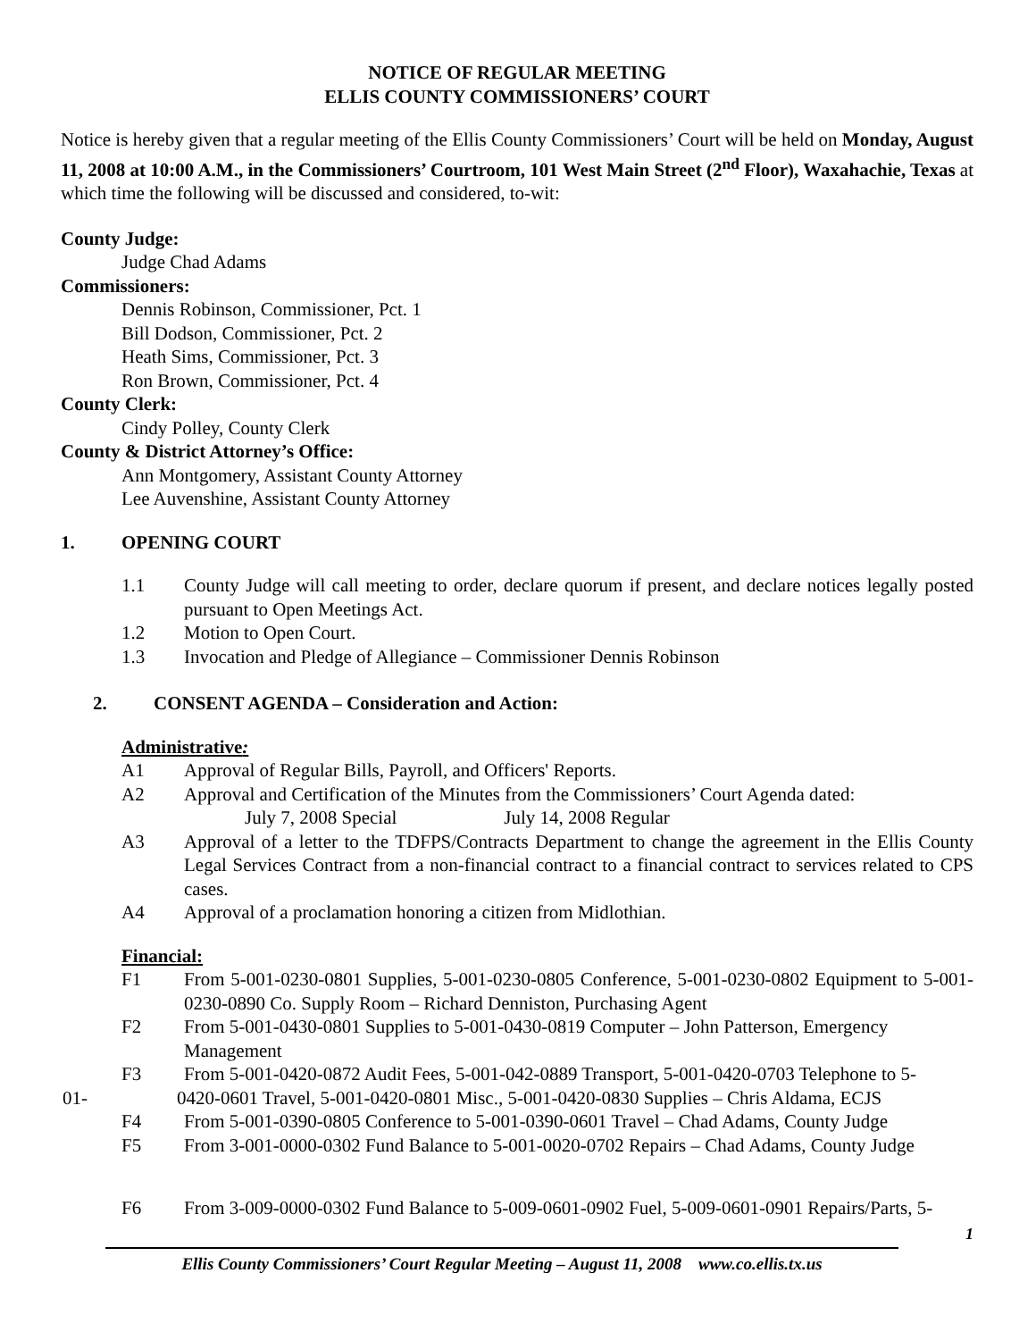NOTICE OF REGULAR MEETING
ELLIS COUNTY COMMISSIONERS’ COURT
Notice is hereby given that a regular meeting of the Ellis County Commissioners’ Court will be held on Monday, August 11, 2008 at 10:00 A.M., in the Commissioners’ Courtroom, 101 West Main Street (2<sup>nd</sup> Floor), Waxahachie, Texas at which time the following will be discussed and considered, to-wit:
County Judge:
Judge Chad Adams
Commissioners:
Dennis Robinson, Commissioner, Pct. 1
Bill Dodson, Commissioner, Pct. 2
Heath Sims, Commissioner, Pct. 3
Ron Brown, Commissioner, Pct. 4
County Clerk:
Cindy Polley, County Clerk
County & District Attorney’s Office:
Ann Montgomery, Assistant County Attorney
Lee Auvenshine, Assistant County Attorney
1. OPENING COURT
1.1 County Judge will call meeting to order, declare quorum if present, and declare notices legally posted pursuant to Open Meetings Act.
1.2 Motion to Open Court.
1.3 Invocation and Pledge of Allegiance – Commissioner Dennis Robinson
2. CONSENT AGENDA – Consideration and Action:
Administrative:
A1 Approval of Regular Bills, Payroll, and Officers' Reports.
A2 Approval and Certification of the Minutes from the Commissioners’ Court Agenda dated:
July 7, 2008 Special July 14, 2008 Regular
A3 Approval of a letter to the TDFPS/Contracts Department to change the agreement in the Ellis County Legal Services Contract from a non-financial contract to a financial contract to services related to CPS cases.
A4 Approval of a proclamation honoring a citizen from Midlothian.
Financial:
F1 From 5-001-0230-0801 Supplies, 5-001-0230-0805 Conference, 5-001-0230-0802 Equipment to 5-001-0230-0890 Co. Supply Room – Richard Denniston, Purchasing Agent
F2 From 5-001-0430-0801 Supplies to 5-001-0430-0819 Computer – John Patterson, Emergency Management
F3 From 5-001-0420-0872 Audit Fees, 5-001-042-0889 Transport, 5-001-0420-0703 Telephone to 5-
01- 0420-0601 Travel, 5-001-0420-0801 Misc., 5-001-0420-0830 Supplies – Chris Aldama, ECJS
F4 From 5-001-0390-0805 Conference to 5-001-0390-0601 Travel – Chad Adams, County Judge
F5 From 3-001-0000-0302 Fund Balance to 5-001-0020-0702 Repairs – Chad Adams, County Judge
F6 From 3-009-0000-0302 Fund Balance to 5-009-0601-0902 Fuel, 5-009-0601-0901 Repairs/Parts, 5-
1
Ellis County Commissioners’ Court Regular Meeting – August 11, 2008 www.co.ellis.tx.us